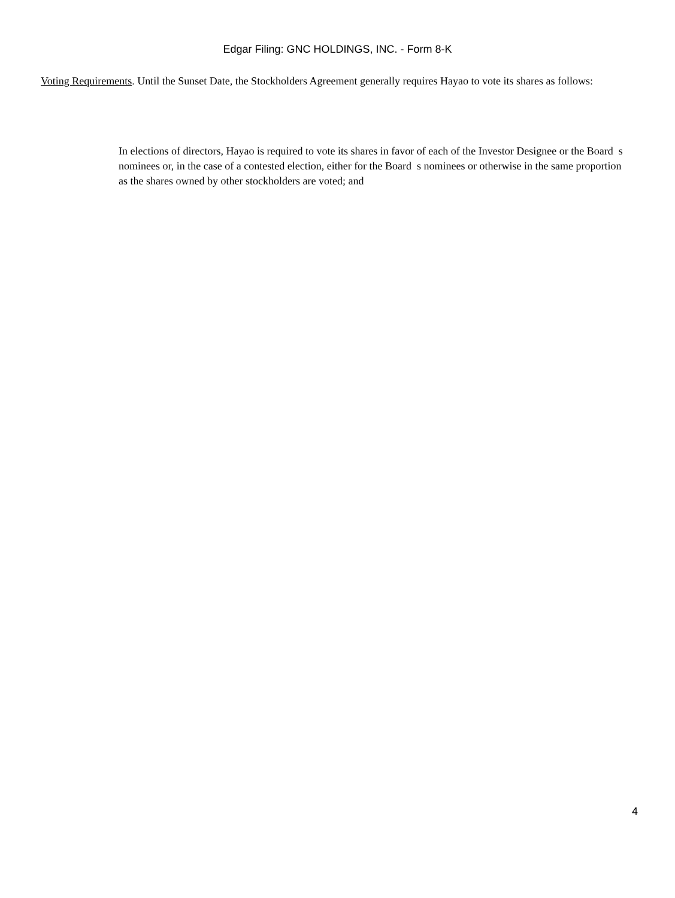Edgar Filing: GNC HOLDINGS, INC. - Form 8-K
Voting Requirements. Until the Sunset Date, the Stockholders Agreement generally requires Hayao to vote its shares as follows:
In elections of directors, Hayao is required to vote its shares in favor of each of the Investor Designee or the Board s nominees or, in the case of a contested election, either for the Board s nominees or otherwise in the same proportion as the shares owned by other stockholders are voted; and
4